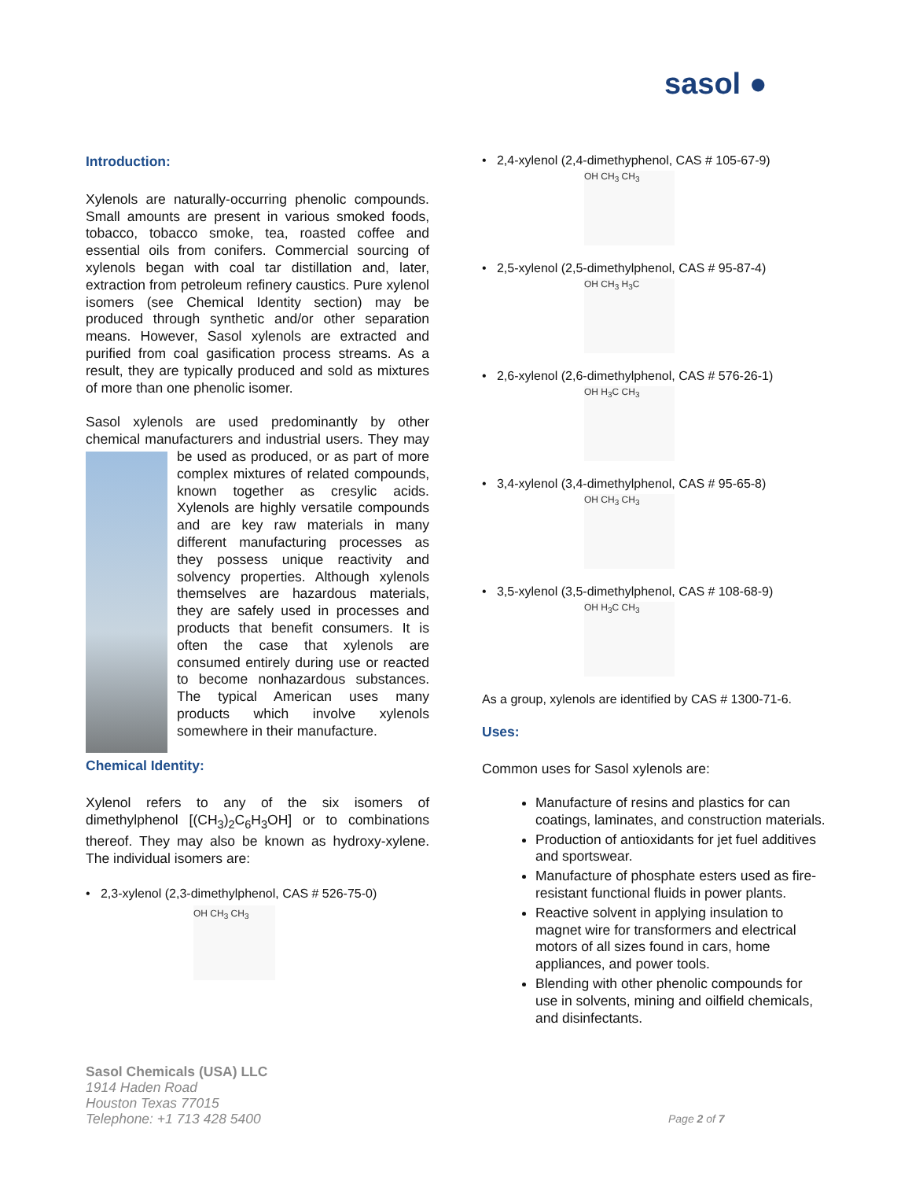sasol ●
Introduction:
Xylenols are naturally-occurring phenolic compounds. Small amounts are present in various smoked foods, tobacco, tobacco smoke, tea, roasted coffee and essential oils from conifers. Commercial sourcing of xylenols began with coal tar distillation and, later, extraction from petroleum refinery caustics. Pure xylenol isomers (see Chemical Identity section) may be produced through synthetic and/or other separation means. However, Sasol xylenols are extracted and purified from coal gasification process streams. As a result, they are typically produced and sold as mixtures of more than one phenolic isomer.
Sasol xylenols are used predominantly by other chemical manufacturers and industrial users. They may be used as produced, or as part of more complex mixtures of related compounds, known together as cresylic acids. Xylenols are highly versatile compounds and are key raw materials in many different manufacturing processes as they possess unique reactivity and solvency properties. Although xylenols themselves are hazardous materials, they are safely used in processes and products that benefit consumers. It is often the case that xylenols are consumed entirely during use or reacted to become nonhazardous substances. The typical American uses many products which involve xylenols somewhere in their manufacture.
Chemical Identity:
Xylenol refers to any of the six isomers of dimethylphenol [(CH<sub>3</sub>)<sub>2</sub>C<sub>6</sub>H<sub>3</sub>OH] or to combinations thereof. They may also be known as hydroxy-xylene. The individual isomers are:
• 2,3-xylenol (2,3-dimethylphenol, CAS # 526-75-0)
OH CH<sub>3</sub> CH<sub>3</sub>
• 2,4-xylenol (2,4-dimethyphenol, CAS # 105-67-9)
OH CH<sub>3</sub> CH<sub>3</sub>
• 2,5-xylenol (2,5-dimethylphenol, CAS # 95-87-4)
OH CH<sub>3</sub> H<sub>3</sub>C
• 2,6-xylenol (2,6-dimethylphenol, CAS # 576-26-1)
OH H<sub>3</sub>C CH<sub>3</sub>
• 3,4-xylenol (3,4-dimethylphenol, CAS # 95-65-8)
OH CH<sub>3</sub> CH<sub>3</sub>
• 3,5-xylenol (3,5-dimethylphenol, CAS # 108-68-9)
OH H<sub>3</sub>C CH<sub>3</sub>
As a group, xylenols are identified by CAS # 1300-71-6.
Uses:
Common uses for Sasol xylenols are:
Manufacture of resins and plastics for can coatings, laminates, and construction materials.
Production of antioxidants for jet fuel additives and sportswear.
Manufacture of phosphate esters used as fire-resistant functional fluids in power plants.
Reactive solvent in applying insulation to magnet wire for transformers and electrical motors of all sizes found in cars, home appliances, and power tools.
Blending with other phenolic compounds for use in solvents, mining and oilfield chemicals, and disinfectants.
Sasol Chemicals (USA) LLC
1914 Haden Road
Houston Texas 77015
Telephone: +1 713 428 5400
Page 2 of 7